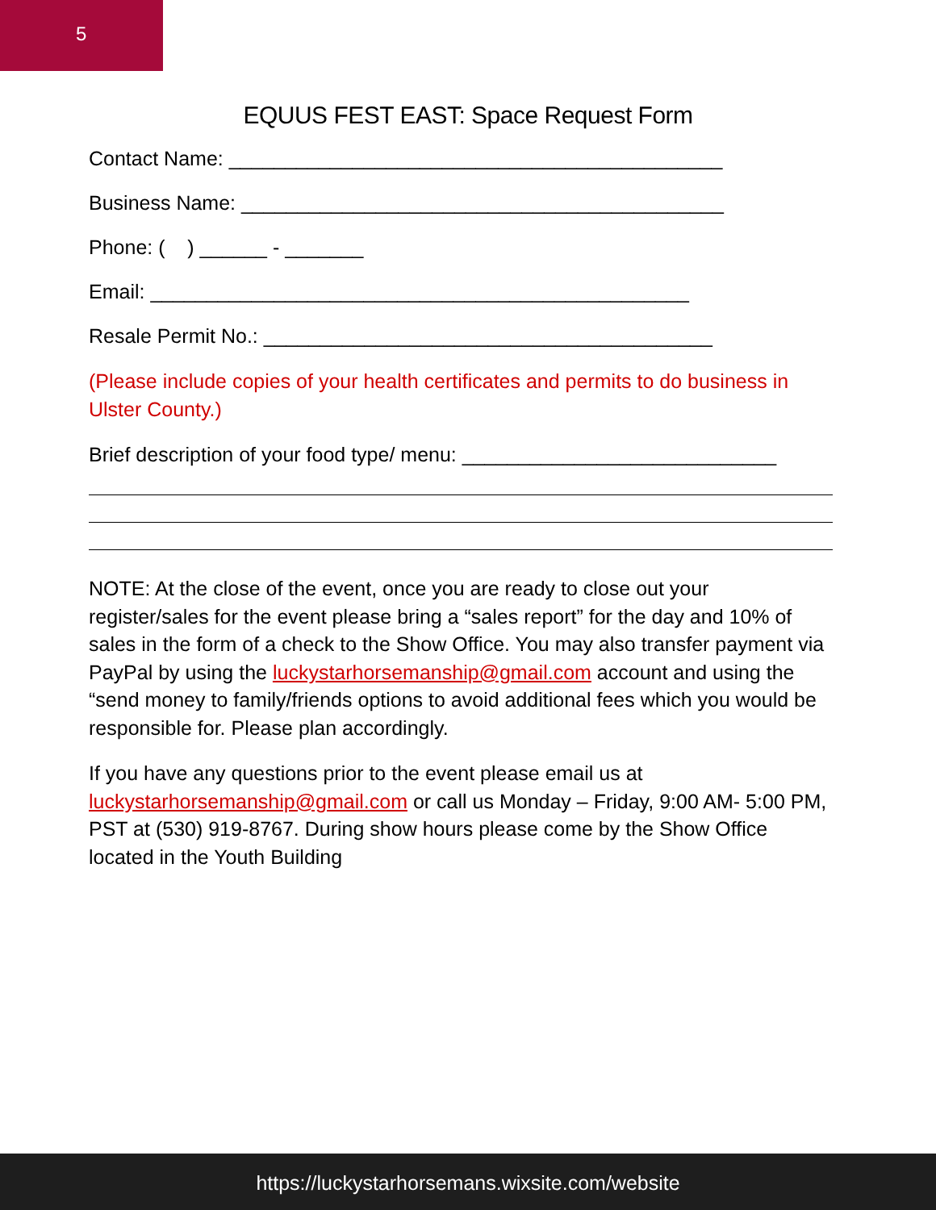5
EQUUS FEST EAST: Space Request Form
Contact Name: ____________________________________________
Business Name: ___________________________________________
Phone: ( ) ______ - _______
Email: ________________________________________________
Resale Permit No.: ________________________________________
(Please include copies of your health certificates and permits to do business in Ulster County.)
Brief description of your food type/ menu: ____________________________
NOTE: At the close of the event, once you are ready to close out your register/sales for the event please bring a “sales report” for the day and 10% of sales in the form of a check to the Show Office. You may also transfer payment via PayPal by using the luckystarhorsemanship@gmail.com account and using the “send money to family/friends options to avoid additional fees which you would be responsible for. Please plan accordingly.
If you have any questions prior to the event please email us at luckystarhorsemanship@gmail.com or call us Monday – Friday, 9:00 AM- 5:00 PM, PST at (530) 919-8767. During show hours please come by the Show Office located in the Youth Building
https://luckystarhorsemans.wixsite.com/website